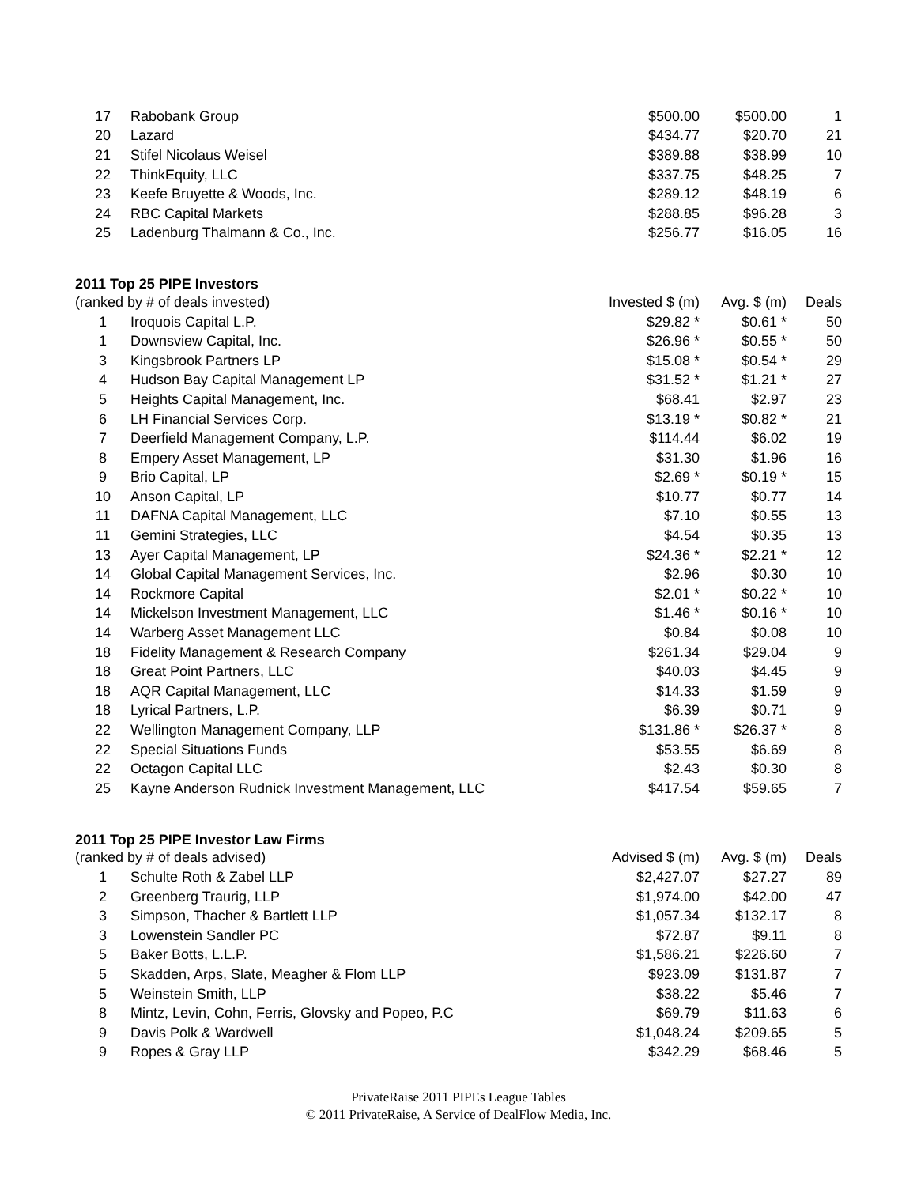| 17 | Rabobank Group | $500.00 | $500.00 | 1 |
| 20 | Lazard | $434.77 | $20.70 | 21 |
| 21 | Stifel Nicolaus Weisel | $389.88 | $38.99 | 10 |
| 22 | ThinkEquity, LLC | $337.75 | $48.25 | 7 |
| 23 | Keefe Bruyette & Woods, Inc. | $289.12 | $48.19 | 6 |
| 24 | RBC Capital Markets | $288.85 | $96.28 | 3 |
| 25 | Ladenburg Thalmann & Co., Inc. | $256.77 | $16.05 | 16 |
2011 Top 25 PIPE Investors
| (ranked by # of deals invested) | | Invested $ (m) | Avg. $ (m) | Deals |
| --- | --- | --- | --- | --- |
| 1 | Iroquois Capital L.P. | $29.82 * | $0.61 * | 50 |
| 1 | Downsview Capital, Inc. | $26.96 * | $0.55 * | 50 |
| 3 | Kingsbrook Partners LP | $15.08 * | $0.54 * | 29 |
| 4 | Hudson Bay Capital Management LP | $31.52 * | $1.21 * | 27 |
| 5 | Heights Capital Management, Inc. | $68.41 | $2.97 | 23 |
| 6 | LH Financial Services Corp. | $13.19 * | $0.82 * | 21 |
| 7 | Deerfield Management Company, L.P. | $114.44 | $6.02 | 19 |
| 8 | Empery Asset Management, LP | $31.30 | $1.96 | 16 |
| 9 | Brio Capital, LP | $2.69 * | $0.19 * | 15 |
| 10 | Anson Capital, LP | $10.77 | $0.77 | 14 |
| 11 | DAFNA Capital Management, LLC | $7.10 | $0.55 | 13 |
| 11 | Gemini Strategies, LLC | $4.54 | $0.35 | 13 |
| 13 | Ayer Capital Management, LP | $24.36 * | $2.21 * | 12 |
| 14 | Global Capital Management Services, Inc. | $2.96 | $0.30 | 10 |
| 14 | Rockmore Capital | $2.01 * | $0.22 * | 10 |
| 14 | Mickelson Investment Management, LLC | $1.46 * | $0.16 * | 10 |
| 14 | Warberg Asset Management LLC | $0.84 | $0.08 | 10 |
| 18 | Fidelity Management & Research Company | $261.34 | $29.04 | 9 |
| 18 | Great Point Partners, LLC | $40.03 | $4.45 | 9 |
| 18 | AQR Capital Management, LLC | $14.33 | $1.59 | 9 |
| 18 | Lyrical Partners, L.P. | $6.39 | $0.71 | 9 |
| 22 | Wellington Management Company, LLP | $131.86 * | $26.37 * | 8 |
| 22 | Special Situations Funds | $53.55 | $6.69 | 8 |
| 22 | Octagon Capital LLC | $2.43 | $0.30 | 8 |
| 25 | Kayne Anderson Rudnick Investment Management, LLC | $417.54 | $59.65 | 7 |
2011 Top 25 PIPE Investor Law Firms
| (ranked by # of deals advised) | | Advised $ (m) | Avg. $ (m) | Deals |
| --- | --- | --- | --- | --- |
| 1 | Schulte Roth & Zabel LLP | $2,427.07 | $27.27 | 89 |
| 2 | Greenberg Traurig, LLP | $1,974.00 | $42.00 | 47 |
| 3 | Simpson, Thacher & Bartlett LLP | $1,057.34 | $132.17 | 8 |
| 3 | Lowenstein Sandler PC | $72.87 | $9.11 | 8 |
| 5 | Baker Botts, L.L.P. | $1,586.21 | $226.60 | 7 |
| 5 | Skadden, Arps, Slate, Meagher & Flom LLP | $923.09 | $131.87 | 7 |
| 5 | Weinstein Smith, LLP | $38.22 | $5.46 | 7 |
| 8 | Mintz, Levin, Cohn, Ferris, Glovsky and Popeo, P.C | $69.79 | $11.63 | 6 |
| 9 | Davis Polk & Wardwell | $1,048.24 | $209.65 | 5 |
| 9 | Ropes & Gray LLP | $342.29 | $68.46 | 5 |
PrivateRaise 2011 PIPEs League Tables
© 2011 PrivateRaise, A Service of DealFlow Media, Inc.